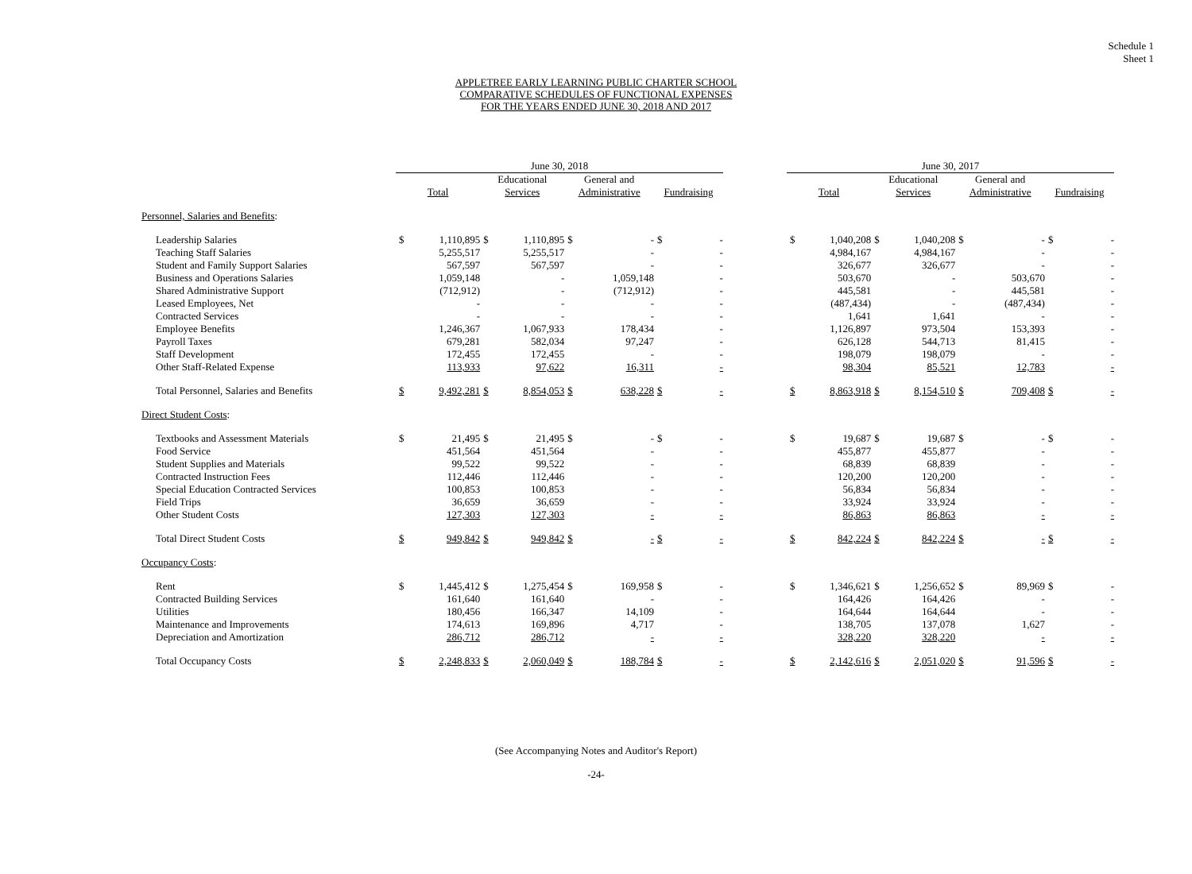Schedule 1
Sheet 1
APPLETREE EARLY LEARNING PUBLIC CHARTER SCHOOL
COMPARATIVE SCHEDULES OF FUNCTIONAL EXPENSES
FOR THE YEARS ENDED JUNE 30, 2018 AND 2017
| | June 30, 2018 | | | | | | | | | June 30, 2017 | | | | | | | |
| --- | --- | --- | --- | --- | --- | --- | --- | --- | --- | --- | --- | --- | --- | --- | --- | --- | --- |
| | Total | | Educational Services | | General and Administrative | | Fundraising | | | Total | | Educational Services | | General and Administrative | | Fundraising | |
| Personnel, Salaries and Benefits : | | | | | | | | | | | | | | | | | |
| Leadership Salaries | $ | 1,110,895 | $ | 1,110,895 | $ | - | $ | - | | $ | 1,040,208 | $ | 1,040,208 | $ | - | $ | - |
| Teaching Staff Salaries | | 5,255,517 | | 5,255,517 | | - | | - | | | 4,984,167 | | 4,984,167 | | - | | - |
| Student and Family Support Salaries | | 567,597 | | 567,597 | | - | | - | | | 326,677 | | 326,677 | | - | | - |
| Business and Operations Salaries | | 1,059,148 | | - | | 1,059,148 | | - | | | 503,670 | | - | | 503,670 | | - |
| Shared Administrative Support | | (712,912) | | - | | (712,912) | | - | | | 445,581 | | - | | 445,581 | | - |
| Leased Employees, Net | | - | | - | | - | | - | | | (487,434) | | - | | (487,434) | | - |
| Contracted Services | | - | | - | | - | | - | | | 1,641 | | 1,641 | | - | | - |
| Employee Benefits | | 1,246,367 | | 1,067,933 | | 178,434 | | - | | | 1,126,897 | | 973,504 | | 153,393 | | - |
| Payroll Taxes | | 679,281 | | 582,034 | | 97,247 | | - | | | 626,128 | | 544,713 | | 81,415 | | - |
| Staff Development | | 172,455 | | 172,455 | | - | | - | | | 198,079 | | 198,079 | | - | | - |
| Other Staff-Related Expense | | 113,933 | | 97,622 | | 16,311 | | - | | | 98,304 | | 85,521 | | 12,783 | | - |
| Total Personnel, Salaries and Benefits | $ | 9,492,281 | $ | 8,854,053 | $ | 638,228 | $ | - | | $ | 8,863,918 | $ | 8,154,510 | $ | 709,408 | $ | - |
| Direct Student Costs : | | | | | | | | | | | | | | | | | |
| Textbooks and Assessment Materials | $ | 21,495 | $ | 21,495 | $ | - | $ | - | | $ | 19,687 | $ | 19,687 | $ | - | $ | - |
| Food Service | | 451,564 | | 451,564 | | - | | - | | | 455,877 | | 455,877 | | - | | - |
| Student Supplies and Materials | | 99,522 | | 99,522 | | - | | - | | | 68,839 | | 68,839 | | - | | - |
| Contracted Instruction Fees | | 112,446 | | 112,446 | | - | | - | | | 120,200 | | 120,200 | | - | | - |
| Special Education Contracted Services | | 100,853 | | 100,853 | | - | | - | | | 56,834 | | 56,834 | | - | | - |
| Field Trips | | 36,659 | | 36,659 | | - | | - | | | 33,924 | | 33,924 | | - | | - |
| Other Student Costs | | 127,303 | | 127,303 | | - | | - | | | 86,863 | | 86,863 | | - | | - |
| Total Direct Student Costs | $ | 949,842 | $ | 949,842 | $ | - | $ | - | | $ | 842,224 | $ | 842,224 | $ | - | $ | - |
| Occupancy Costs : | | | | | | | | | | | | | | | | | |
| Rent | $ | 1,445,412 | $ | 1,275,454 | $ | 169,958 | $ | - | | $ | 1,346,621 | $ | 1,256,652 | $ | 89,969 | $ | - |
| Contracted Building Services | | 161,640 | | 161,640 | | - | | - | | | 164,426 | | 164,426 | | - | | - |
| Utilities | | 180,456 | | 166,347 | | 14,109 | | - | | | 164,644 | | 164,644 | | - | | - |
| Maintenance and Improvements | | 174,613 | | 169,896 | | 4,717 | | - | | | 138,705 | | 137,078 | | 1,627 | | - |
| Depreciation and Amortization | | 286,712 | | 286,712 | | - | | - | | | 328,220 | | 328,220 | | - | | - |
| Total Occupancy Costs | $ | 2,248,833 | $ | 2,060,049 | $ | 188,784 | $ | - | | $ | 2,142,616 | $ | 2,051,020 | $ | 91,596 | $ | - |
(See Accompanying Notes and Auditor's Report)
-24-